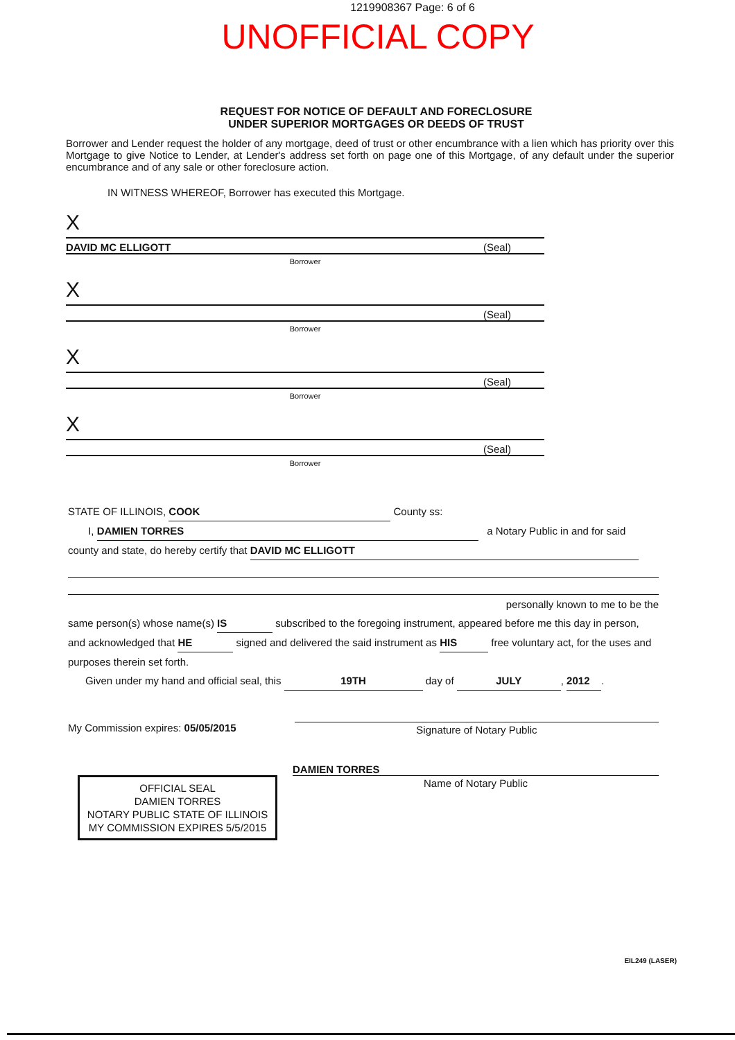1219908367 Page: 6 of 6
UNOFFICIAL COPY
REQUEST FOR NOTICE OF DEFAULT AND FORECLOSURE
UNDER SUPERIOR MORTGAGES OR DEEDS OF TRUST
Borrower and Lender request the holder of any mortgage, deed of trust or other encumbrance with a lien which has priority over this Mortgage to give Notice to Lender, at Lender's address set forth on page one of this Mortgage, of any default under the superior encumbrance and of any sale or other foreclosure action.
IN WITNESS WHEREOF, Borrower has executed this Mortgage.
X
DAVID MC ELLIGOTT (Seal)
Borrower
X
(Seal)
Borrower
X
(Seal)
Borrower
X
(Seal)
Borrower
STATE OF ILLINOIS, COOK County ss:
I, DAMIEN TORRES a Notary Public in and for said
county and state, do hereby certify that DAVID MC ELLIGOTT
personally known to me to be the
same person(s) whose name(s) IS subscribed to the foregoing instrument, appeared before me this day in person, and acknowledged that HE signed and delivered the said instrument as HIS free voluntary act, for the uses and purposes therein set forth.
Given under my hand and official seal, this 19TH day of JULY, 2012.
My Commission expires: 05/05/2015
Signature of Notary Public
DAMIEN TORRES
Name of Notary Public
OFFICIAL SEAL
DAMIEN TORRES
NOTARY PUBLIC STATE OF ILLINOIS
MY COMMISSION EXPIRES 5/5/2015
EIL249 (LASER)